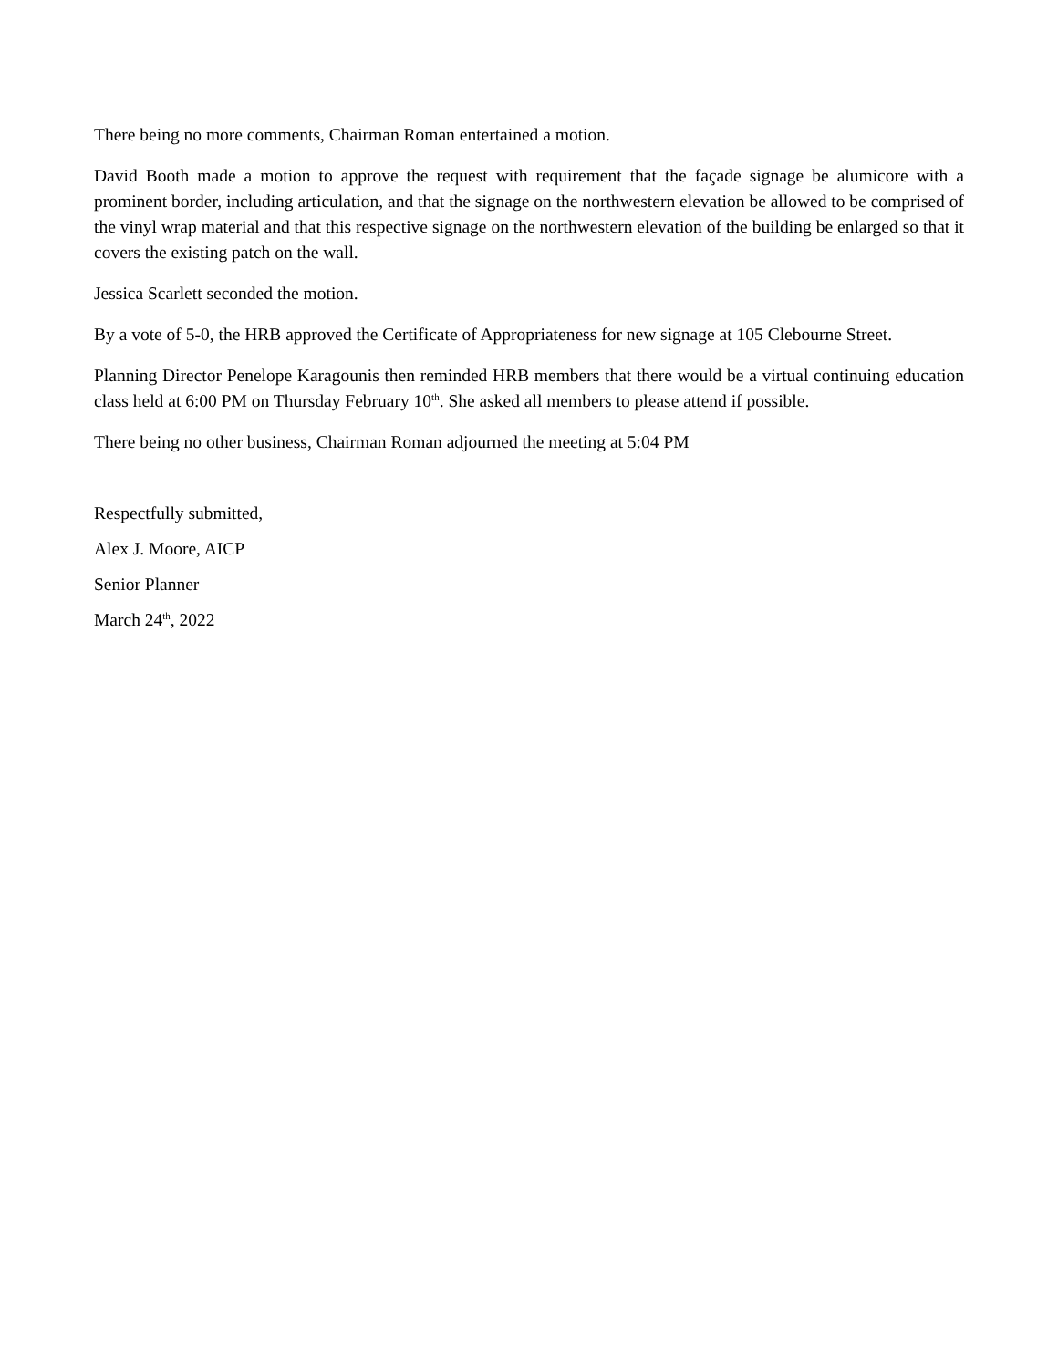There being no more comments, Chairman Roman entertained a motion.
David Booth made a motion to approve the request with requirement that the façade signage be alumicore with a prominent border, including articulation, and that the signage on the northwestern elevation be allowed to be comprised of the vinyl wrap material and that this respective signage on the northwestern elevation of the building be enlarged so that it covers the existing patch on the wall.
Jessica Scarlett seconded the motion.
By a vote of 5-0, the HRB approved the Certificate of Appropriateness for new signage at 105 Clebourne Street.
Planning Director Penelope Karagounis then reminded HRB members that there would be a virtual continuing education class held at 6:00 PM on Thursday February 10<sup>th</sup>. She asked all members to please attend if possible.
There being no other business, Chairman Roman adjourned the meeting at 5:04 PM
Respectfully submitted,
Alex J. Moore, AICP
Senior Planner
March 24<sup>th</sup>, 2022